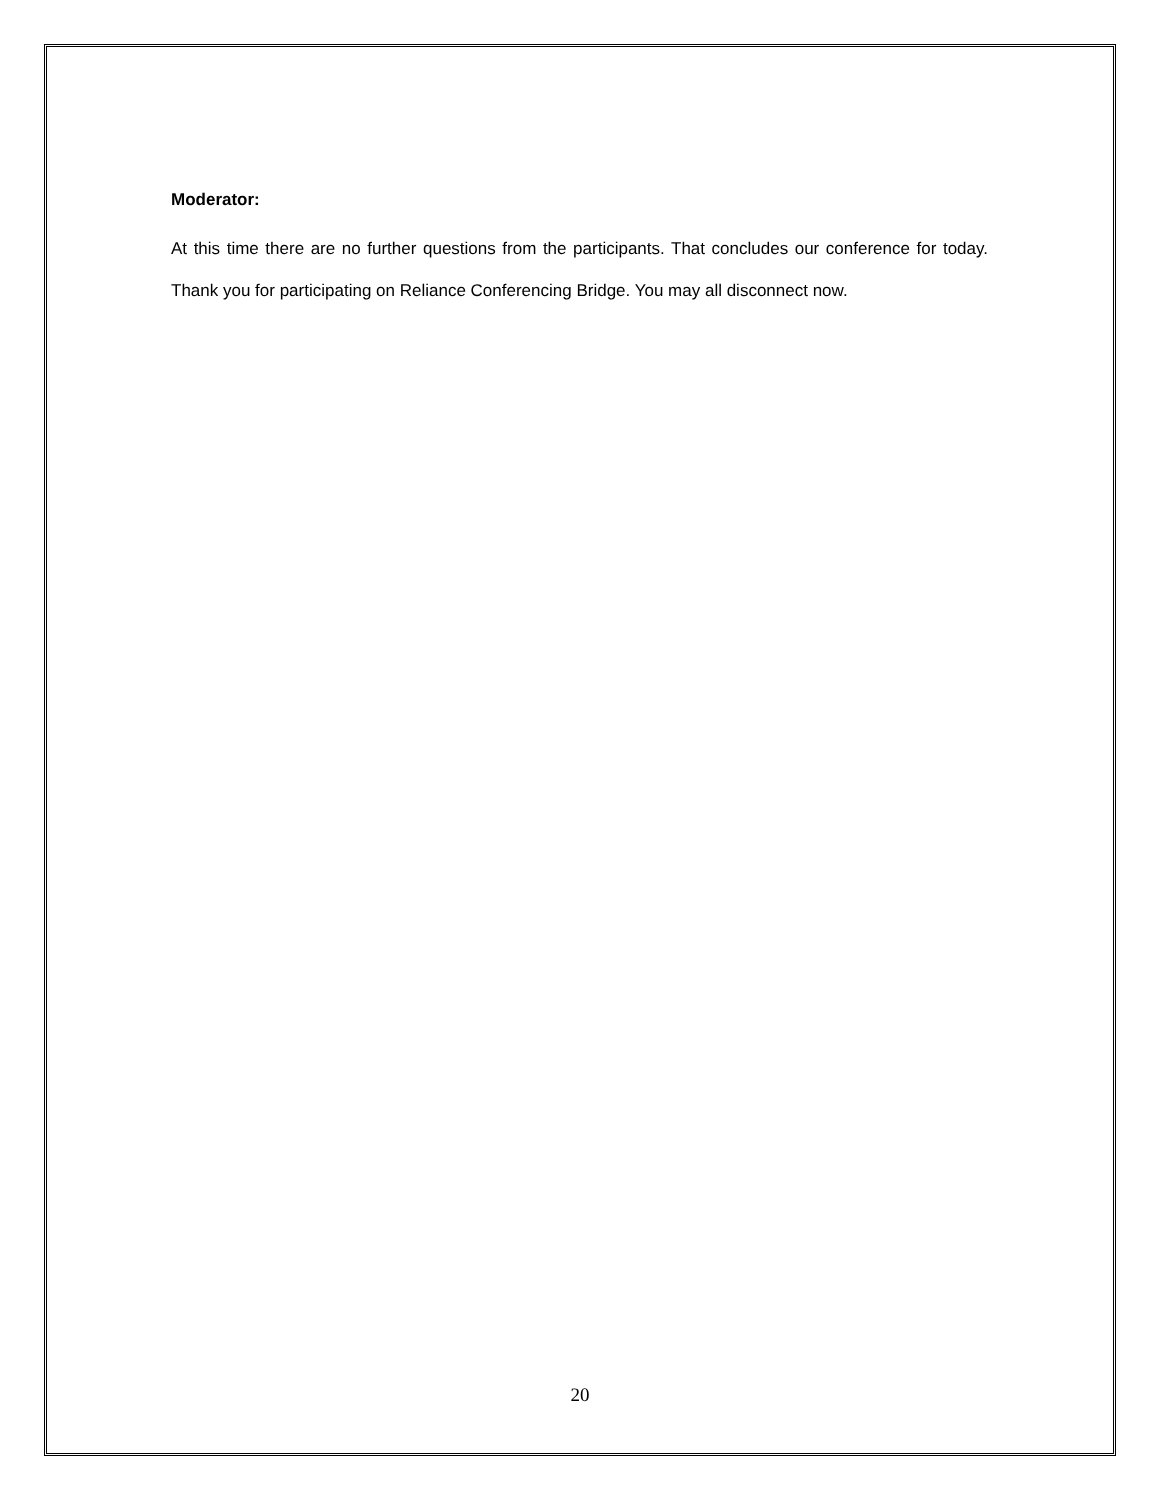Moderator:
At this time there are no further questions from the participants. That concludes our conference for today. Thank you for participating on Reliance Conferencing Bridge. You may all disconnect now.
20